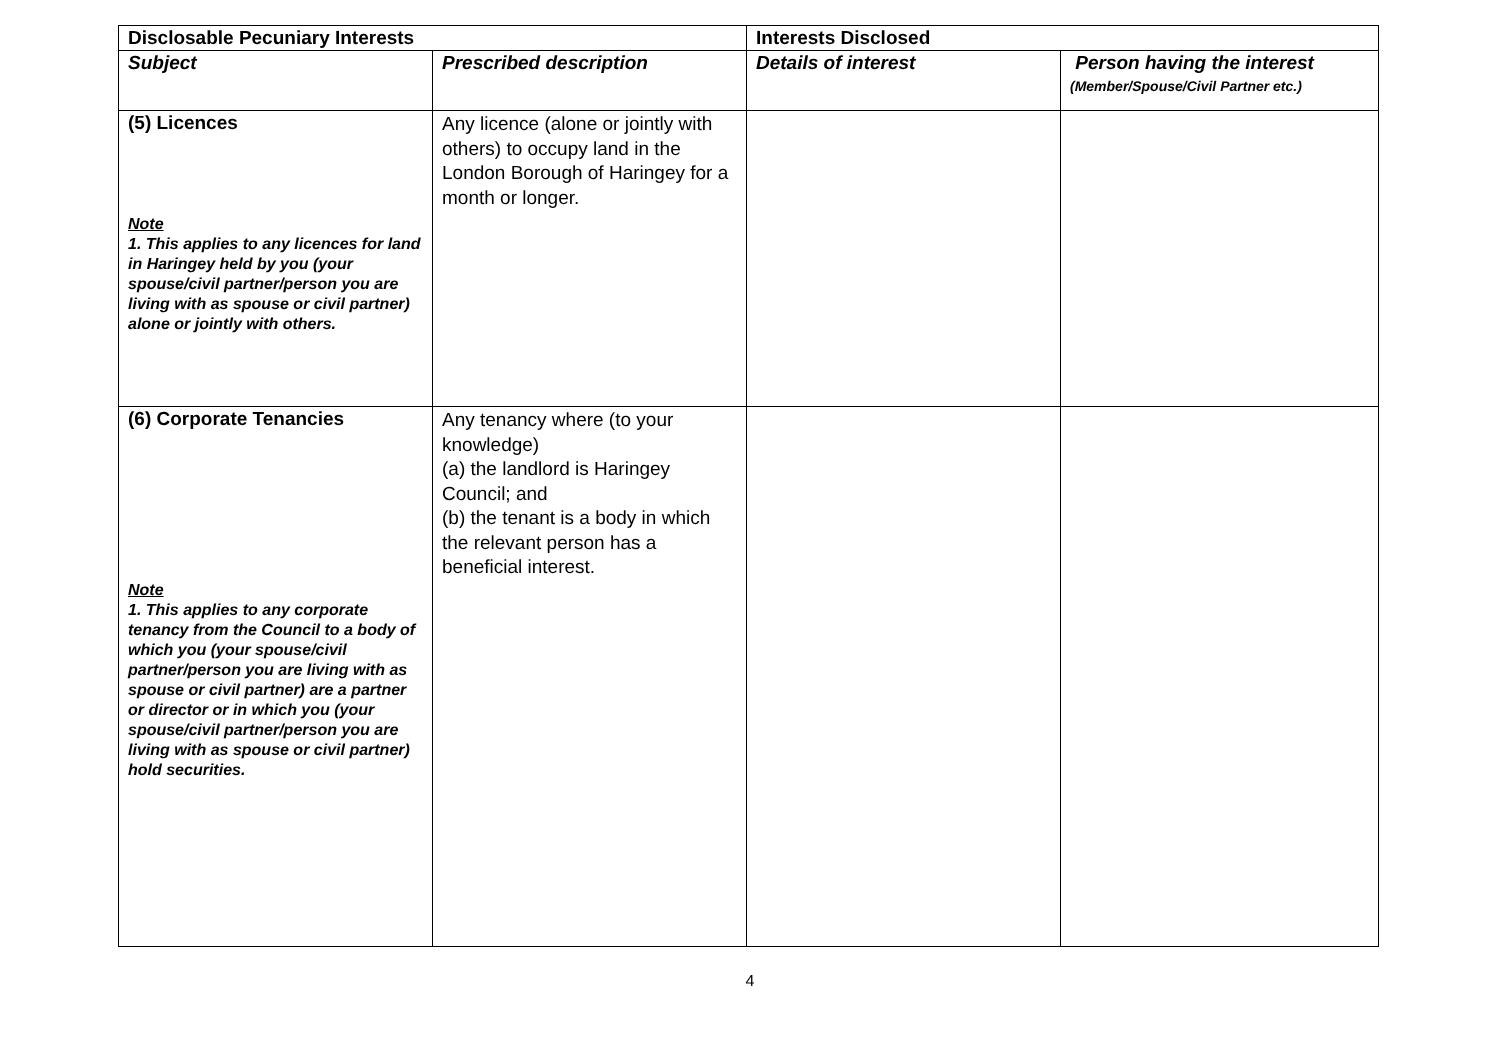| Disclosable Pecuniary Interests | | Interests Disclosed | |
| --- | --- | --- | --- |
| Subject | Prescribed description | Details of interest | Person having the interest (Member/Spouse/Civil Partner etc.) |
| (5) Licences Note 1. This applies to any licences for land in Haringey held by you (your spouse/civil partner/person you are living with as spouse or civil partner) alone or jointly with others. | Any licence (alone or jointly with others) to occupy land in the London Borough of Haringey for a month or longer. | | |
| (6) Corporate Tenancies Note 1. This applies to any corporate tenancy from the Council to a body of which you (your spouse/civil partner/person you are living with as spouse or civil partner) are a partner or director or in which you (your spouse/civil partner/person you are living with as spouse or civil partner) hold securities. | Any tenancy where (to your knowledge) (a) the landlord is Haringey Council; and (b) the tenant is a body in which the relevant person has a beneficial interest. | | |
4